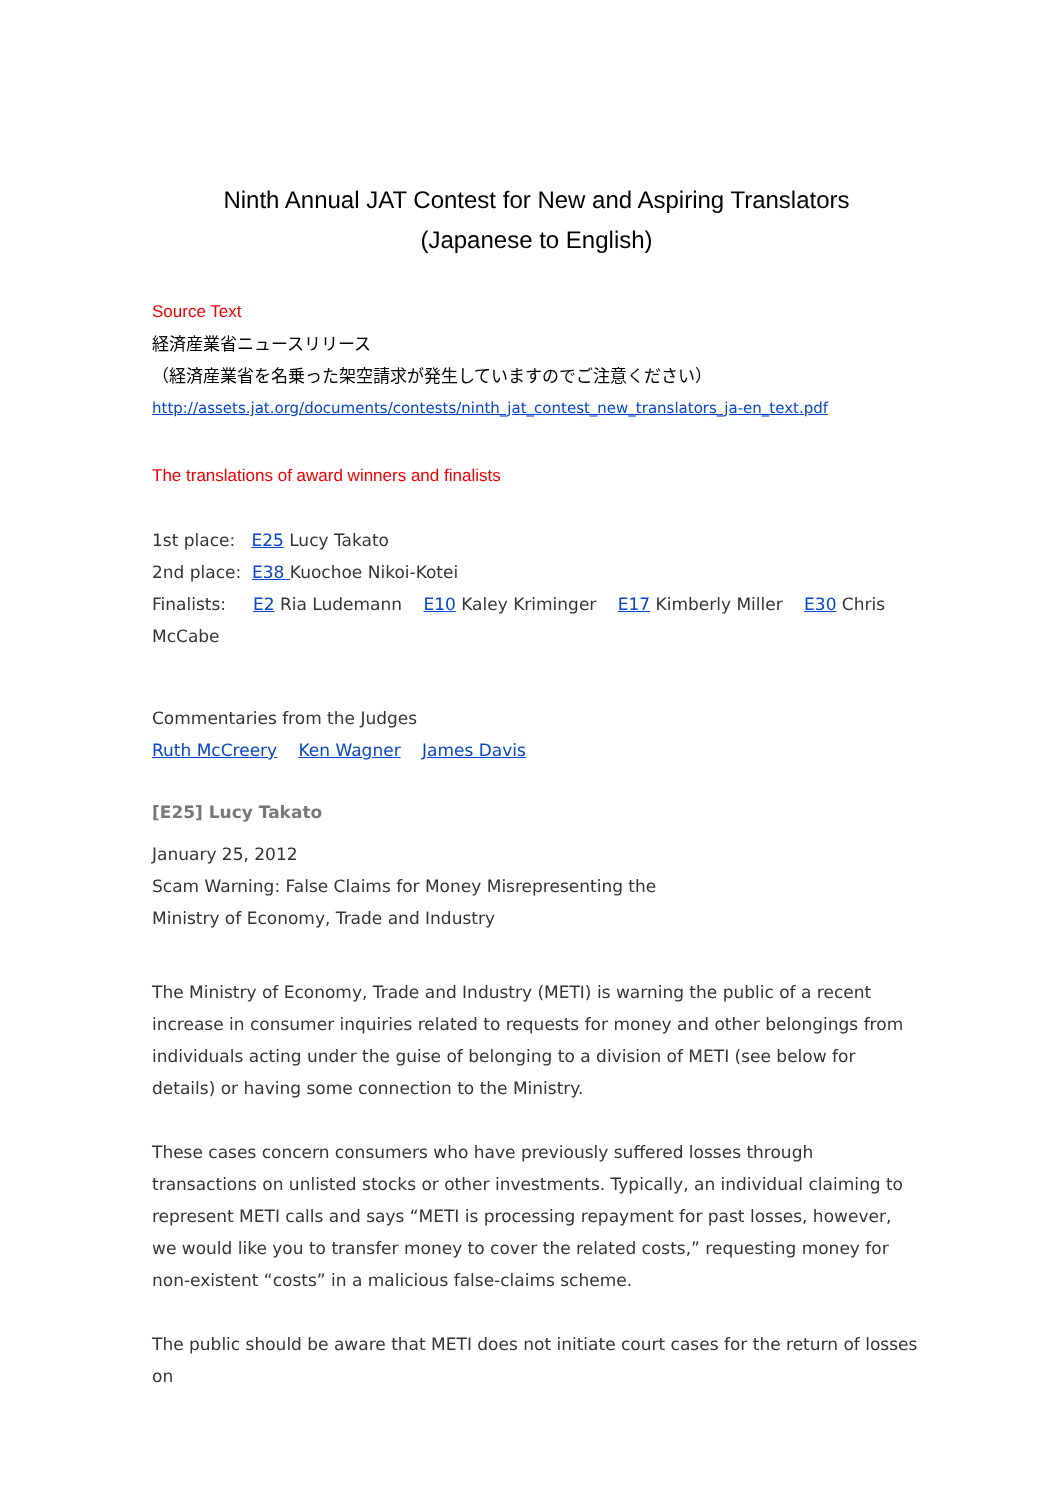Ninth Annual JAT Contest for New and Aspiring Translators
(Japanese to English)
Source Text
経済産業省ニュースリリース
（経済産業省を名乗った架空請求が発生していますのでご注意ください）
http://assets.jat.org/documents/contests/ninth_jat_contest_new_translators_ja-en_text.pdf
The translations of award winners and finalists
1st place: E25 Lucy Takato
2nd place: E38 Kuochoe Nikoi-Kotei
Finalists: E2 Ria Ludemann E10 Kaley Kriminger E17 Kimberly Miller E30 Chris McCabe
Commentaries from the Judges
Ruth McCreery Ken Wagner James Davis
[E25] Lucy Takato
January 25, 2012
Scam Warning: False Claims for Money Misrepresenting the
Ministry of Economy, Trade and Industry
The Ministry of Economy, Trade and Industry (METI) is warning the public of a recent increase in consumer inquiries related to requests for money and other belongings from individuals acting under the guise of belonging to a division of METI (see below for details) or having some connection to the Ministry.
These cases concern consumers who have previously suffered losses through transactions on unlisted stocks or other investments. Typically, an individual claiming to represent METI calls and says “METI is processing repayment for past losses, however, we would like you to transfer money to cover the related costs,” requesting money for non-existent “costs” in a malicious false-claims scheme.
The public should be aware that METI does not initiate court cases for the return of losses on